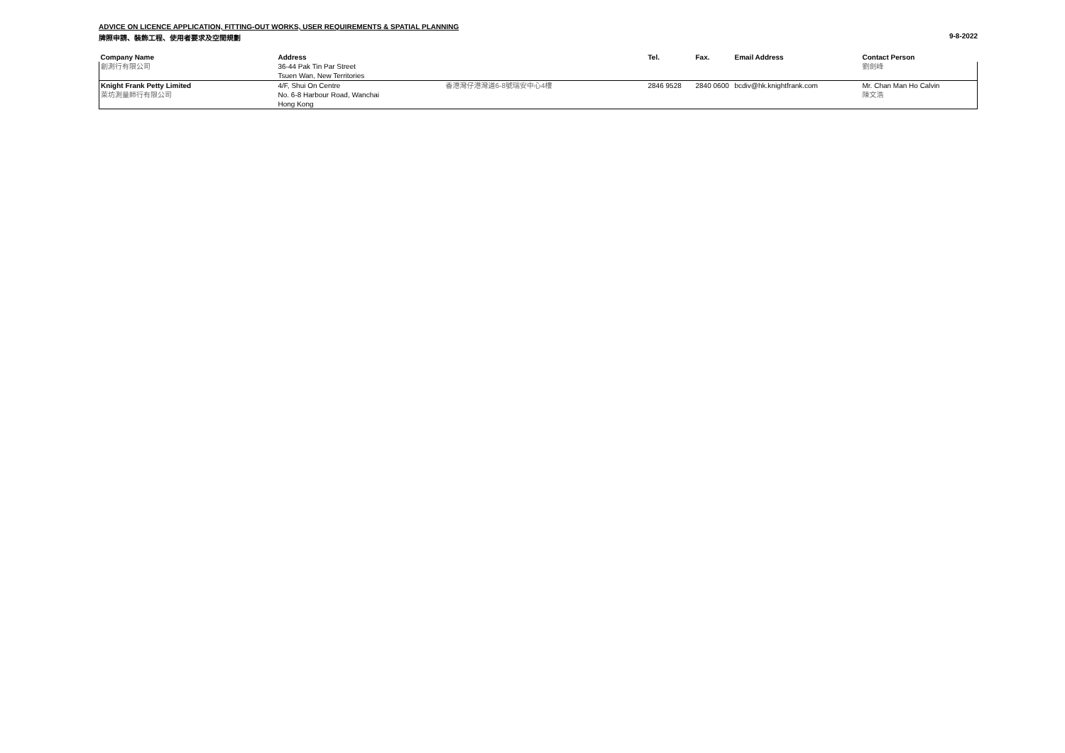ADVICE ON LICENCE APPLICATION, FITTING-OUT WORKS, USER REQUIREMENTS & SPATIAL PLANNING
牌照申請、裝飾工程、使用者要求及空間規劃 9-8-2022
| Company Name | Address | | Tel. | Fax. | Email Address | Contact Person |
| --- | --- | --- | --- | --- | --- | --- |
| 創測行有限公司 | 36-44 Pak Tin Par Street Tsuen Wan, New Territories | | | | | 劉劍峰 |
| Knight Frank Petty Limited 萊坊測量師行有限公司 | 4/F, Shui On Centre No. 6-8 Harbour Road, Wanchai Hong Kong | 香港灣仔港灣道6-8號瑞安中心4樓 | 2846 9528 | 2840 0600 | bcdiv@hk.knightfrank.com | Mr. Chan Man Ho Calvin 陳文浩 |